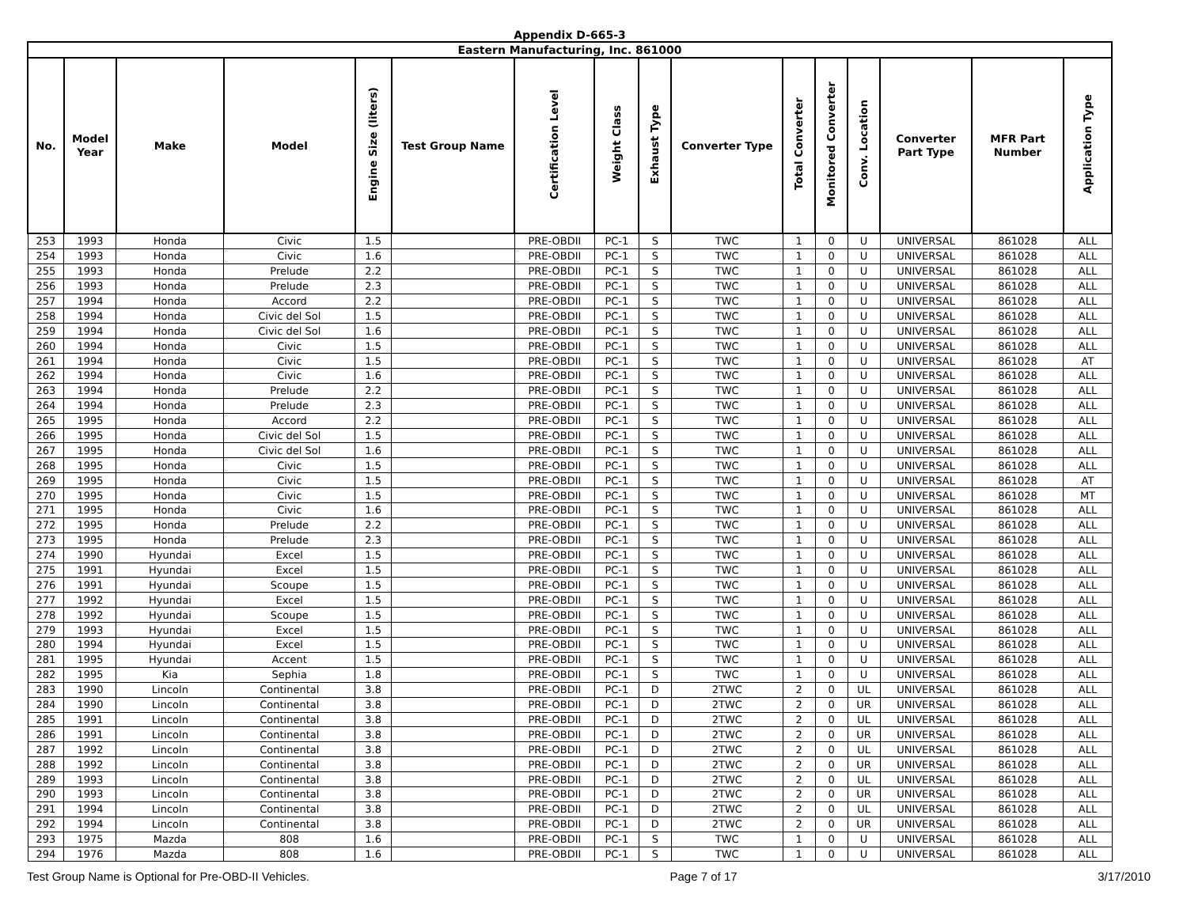Appendix D-665-3
| Eastern Manufacturing, Inc. 861000 | | | | | | | | | | | | | | | |
| No. | Model Year | Make | Model | Engine Size (liters) | Test Group Name | Certification Level | Weight Class | Exhaust Type | Converter Type | Total Converter | Monitored Converter | Conv. Location | Converter Part Type | MFR Part Number | Application Type |
| 253 | 1993 | Honda | Civic | 1.5 | | PRE-OBDII | PC-1 | S | TWC | 1 | 0 | U | UNIVERSAL | 861028 | ALL |
| 254 | 1993 | Honda | Civic | 1.6 | | PRE-OBDII | PC-1 | S | TWC | 1 | 0 | U | UNIVERSAL | 861028 | ALL |
| 255 | 1993 | Honda | Prelude | 2.2 | | PRE-OBDII | PC-1 | S | TWC | 1 | 0 | U | UNIVERSAL | 861028 | ALL |
| 256 | 1993 | Honda | Prelude | 2.3 | | PRE-OBDII | PC-1 | S | TWC | 1 | 0 | U | UNIVERSAL | 861028 | ALL |
| 257 | 1994 | Honda | Accord | 2.2 | | PRE-OBDII | PC-1 | S | TWC | 1 | 0 | U | UNIVERSAL | 861028 | ALL |
| 258 | 1994 | Honda | Civic del Sol | 1.5 | | PRE-OBDII | PC-1 | S | TWC | 1 | 0 | U | UNIVERSAL | 861028 | ALL |
| 259 | 1994 | Honda | Civic del Sol | 1.6 | | PRE-OBDII | PC-1 | S | TWC | 1 | 0 | U | UNIVERSAL | 861028 | ALL |
| 260 | 1994 | Honda | Civic | 1.5 | | PRE-OBDII | PC-1 | S | TWC | 1 | 0 | U | UNIVERSAL | 861028 | ALL |
| 261 | 1994 | Honda | Civic | 1.5 | | PRE-OBDII | PC-1 | S | TWC | 1 | 0 | U | UNIVERSAL | 861028 | AT |
| 262 | 1994 | Honda | Civic | 1.6 | | PRE-OBDII | PC-1 | S | TWC | 1 | 0 | U | UNIVERSAL | 861028 | ALL |
| 263 | 1994 | Honda | Prelude | 2.2 | | PRE-OBDII | PC-1 | S | TWC | 1 | 0 | U | UNIVERSAL | 861028 | ALL |
| 264 | 1994 | Honda | Prelude | 2.3 | | PRE-OBDII | PC-1 | S | TWC | 1 | 0 | U | UNIVERSAL | 861028 | ALL |
| 265 | 1995 | Honda | Accord | 2.2 | | PRE-OBDII | PC-1 | S | TWC | 1 | 0 | U | UNIVERSAL | 861028 | ALL |
| 266 | 1995 | Honda | Civic del Sol | 1.5 | | PRE-OBDII | PC-1 | S | TWC | 1 | 0 | U | UNIVERSAL | 861028 | ALL |
| 267 | 1995 | Honda | Civic del Sol | 1.6 | | PRE-OBDII | PC-1 | S | TWC | 1 | 0 | U | UNIVERSAL | 861028 | ALL |
| 268 | 1995 | Honda | Civic | 1.5 | | PRE-OBDII | PC-1 | S | TWC | 1 | 0 | U | UNIVERSAL | 861028 | ALL |
| 269 | 1995 | Honda | Civic | 1.5 | | PRE-OBDII | PC-1 | S | TWC | 1 | 0 | U | UNIVERSAL | 861028 | AT |
| 270 | 1995 | Honda | Civic | 1.5 | | PRE-OBDII | PC-1 | S | TWC | 1 | 0 | U | UNIVERSAL | 861028 | MT |
| 271 | 1995 | Honda | Civic | 1.6 | | PRE-OBDII | PC-1 | S | TWC | 1 | 0 | U | UNIVERSAL | 861028 | ALL |
| 272 | 1995 | Honda | Prelude | 2.2 | | PRE-OBDII | PC-1 | S | TWC | 1 | 0 | U | UNIVERSAL | 861028 | ALL |
| 273 | 1995 | Honda | Prelude | 2.3 | | PRE-OBDII | PC-1 | S | TWC | 1 | 0 | U | UNIVERSAL | 861028 | ALL |
| 274 | 1990 | Hyundai | Excel | 1.5 | | PRE-OBDII | PC-1 | S | TWC | 1 | 0 | U | UNIVERSAL | 861028 | ALL |
| 275 | 1991 | Hyundai | Excel | 1.5 | | PRE-OBDII | PC-1 | S | TWC | 1 | 0 | U | UNIVERSAL | 861028 | ALL |
| 276 | 1991 | Hyundai | Scoupe | 1.5 | | PRE-OBDII | PC-1 | S | TWC | 1 | 0 | U | UNIVERSAL | 861028 | ALL |
| 277 | 1992 | Hyundai | Excel | 1.5 | | PRE-OBDII | PC-1 | S | TWC | 1 | 0 | U | UNIVERSAL | 861028 | ALL |
| 278 | 1992 | Hyundai | Scoupe | 1.5 | | PRE-OBDII | PC-1 | S | TWC | 1 | 0 | U | UNIVERSAL | 861028 | ALL |
| 279 | 1993 | Hyundai | Excel | 1.5 | | PRE-OBDII | PC-1 | S | TWC | 1 | 0 | U | UNIVERSAL | 861028 | ALL |
| 280 | 1994 | Hyundai | Excel | 1.5 | | PRE-OBDII | PC-1 | S | TWC | 1 | 0 | U | UNIVERSAL | 861028 | ALL |
| 281 | 1995 | Hyundai | Accent | 1.5 | | PRE-OBDII | PC-1 | S | TWC | 1 | 0 | U | UNIVERSAL | 861028 | ALL |
| 282 | 1995 | Kia | Sephia | 1.8 | | PRE-OBDII | PC-1 | S | TWC | 1 | 0 | U | UNIVERSAL | 861028 | ALL |
| 283 | 1990 | Lincoln | Continental | 3.8 | | PRE-OBDII | PC-1 | D | 2TWC | 2 | 0 | UL | UNIVERSAL | 861028 | ALL |
| 284 | 1990 | Lincoln | Continental | 3.8 | | PRE-OBDII | PC-1 | D | 2TWC | 2 | 0 | UR | UNIVERSAL | 861028 | ALL |
| 285 | 1991 | Lincoln | Continental | 3.8 | | PRE-OBDII | PC-1 | D | 2TWC | 2 | 0 | UL | UNIVERSAL | 861028 | ALL |
| 286 | 1991 | Lincoln | Continental | 3.8 | | PRE-OBDII | PC-1 | D | 2TWC | 2 | 0 | UR | UNIVERSAL | 861028 | ALL |
| 287 | 1992 | Lincoln | Continental | 3.8 | | PRE-OBDII | PC-1 | D | 2TWC | 2 | 0 | UL | UNIVERSAL | 861028 | ALL |
| 288 | 1992 | Lincoln | Continental | 3.8 | | PRE-OBDII | PC-1 | D | 2TWC | 2 | 0 | UR | UNIVERSAL | 861028 | ALL |
| 289 | 1993 | Lincoln | Continental | 3.8 | | PRE-OBDII | PC-1 | D | 2TWC | 2 | 0 | UL | UNIVERSAL | 861028 | ALL |
| 290 | 1993 | Lincoln | Continental | 3.8 | | PRE-OBDII | PC-1 | D | 2TWC | 2 | 0 | UR | UNIVERSAL | 861028 | ALL |
| 291 | 1994 | Lincoln | Continental | 3.8 | | PRE-OBDII | PC-1 | D | 2TWC | 2 | 0 | UL | UNIVERSAL | 861028 | ALL |
| 292 | 1994 | Lincoln | Continental | 3.8 | | PRE-OBDII | PC-1 | D | 2TWC | 2 | 0 | UR | UNIVERSAL | 861028 | ALL |
| 293 | 1975 | Mazda | 808 | 1.6 | | PRE-OBDII | PC-1 | S | TWC | 1 | 0 | U | UNIVERSAL | 861028 | ALL |
| 294 | 1976 | Mazda | 808 | 1.6 | | PRE-OBDII | PC-1 | S | TWC | 1 | 0 | U | UNIVERSAL | 861028 | ALL |
Test Group Name is Optional for Pre-OBD-II Vehicles. Page 7 of 17 3/17/2010